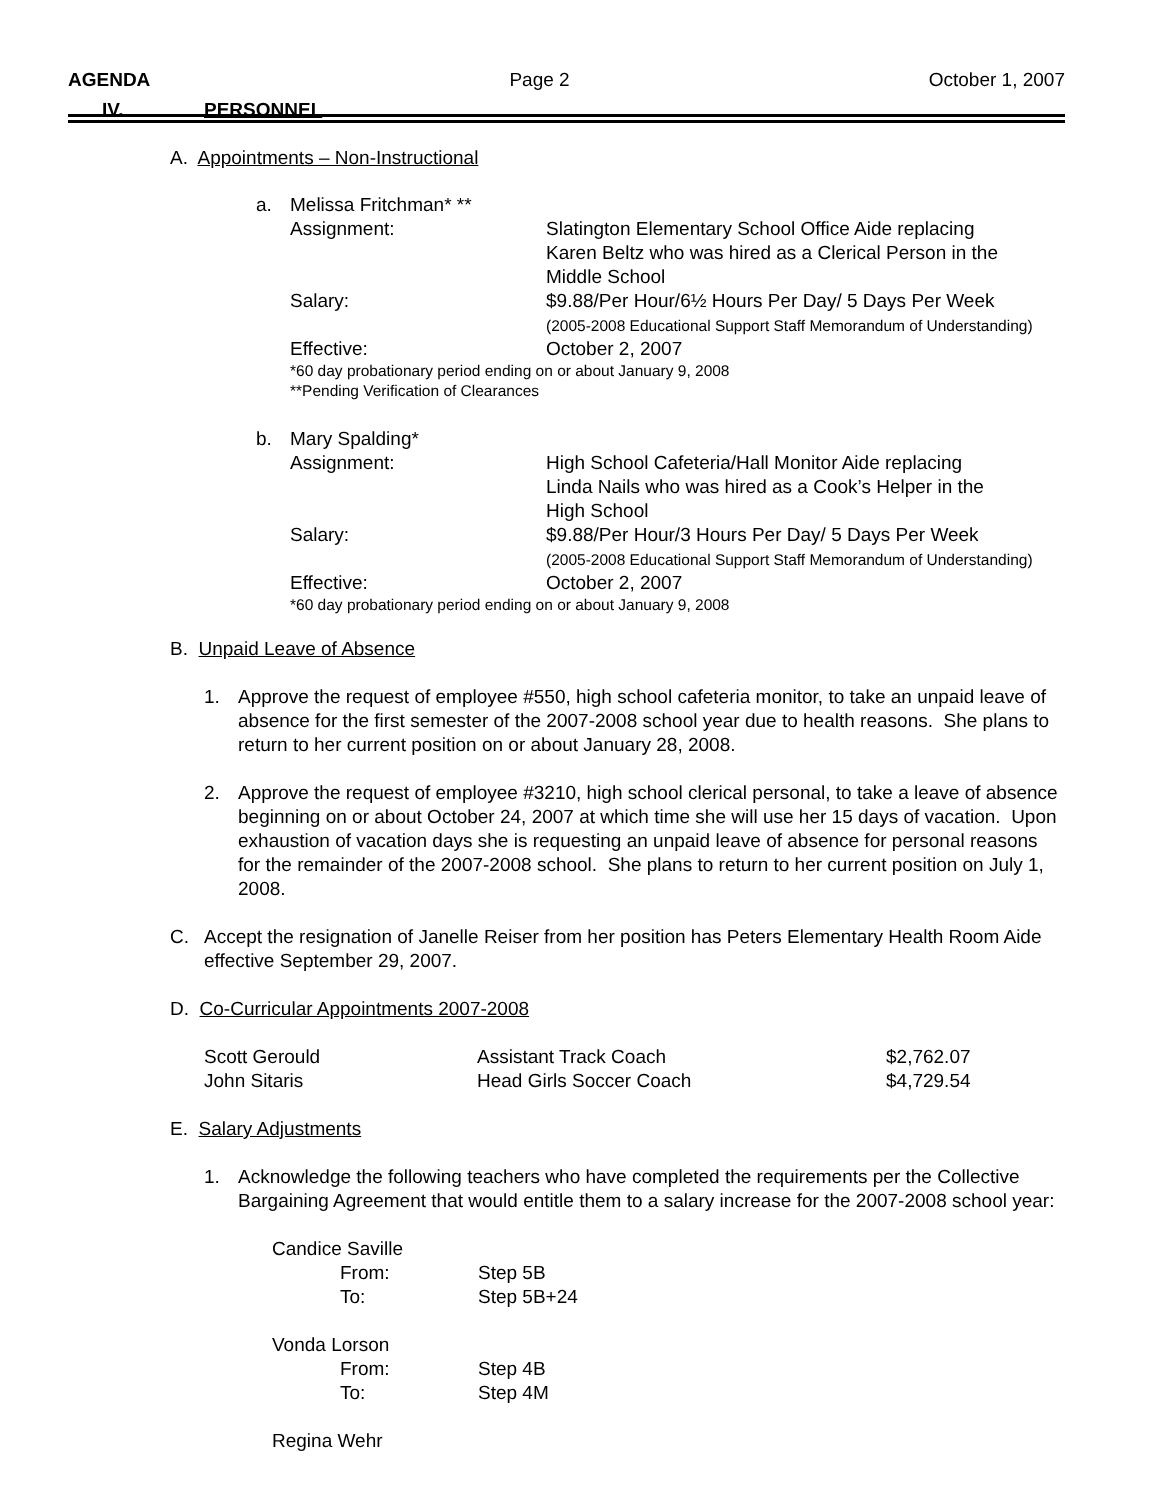AGENDA Page 2 October 1, 2007
IV. PERSONNEL
A. Appointments – Non-Instructional
| a. | Melissa Fritchman* ** | |
| | Assignment: | Slatington Elementary School Office Aide replacing Karen Beltz who was hired as a Clerical Person in the Middle School |
| | Salary: | $9.88/Per Hour/6½ Hours Per Day/ 5 Days Per Week (2005-2008 Educational Support Staff Memorandum of Understanding) |
| | Effective: | October 2, 2007 |
| | *60 day probationary period ending on or about January 9, 2008 **Pending Verification of Clearances | |
| b. | Mary Spalding* | |
| | Assignment: | High School Cafeteria/Hall Monitor Aide replacing Linda Nails who was hired as a Cook’s Helper in the High School |
| | Salary: | $9.88/Per Hour/3 Hours Per Day/ 5 Days Per Week (2005-2008 Educational Support Staff Memorandum of Understanding) |
| | Effective: | October 2, 2007 |
| | *60 day probationary period ending on or about January 9, 2008 | |
B. Unpaid Leave of Absence
1. Approve the request of employee #550, high school cafeteria monitor, to take an unpaid leave of absence for the first semester of the 2007-2008 school year due to health reasons. She plans to return to her current position on or about January 28, 2008.
2. Approve the request of employee #3210, high school clerical personal, to take a leave of absence beginning on or about October 24, 2007 at which time she will use her 15 days of vacation. Upon exhaustion of vacation days she is requesting an unpaid leave of absence for personal reasons for the remainder of the 2007-2008 school. She plans to return to her current position on July 1, 2008.
C. Accept the resignation of Janelle Reiser from her position has Peters Elementary Health Room Aide effective September 29, 2007.
D. Co-Curricular Appointments 2007-2008
| Scott Gerould | Assistant Track Coach | $2,762.07 |
| John Sitaris | Head Girls Soccer Coach | $4,729.54 |
E. Salary Adjustments
1. Acknowledge the following teachers who have completed the requirements per the Collective Bargaining Agreement that would entitle them to a salary increase for the 2007-2008 school year:
| Candice Saville | |
| From: | Step 5B |
| To: | Step 5B+24 |
| Vonda Lorson | |
| From: | Step 4B |
| To: | Step 4M |
| Regina Wehr | |